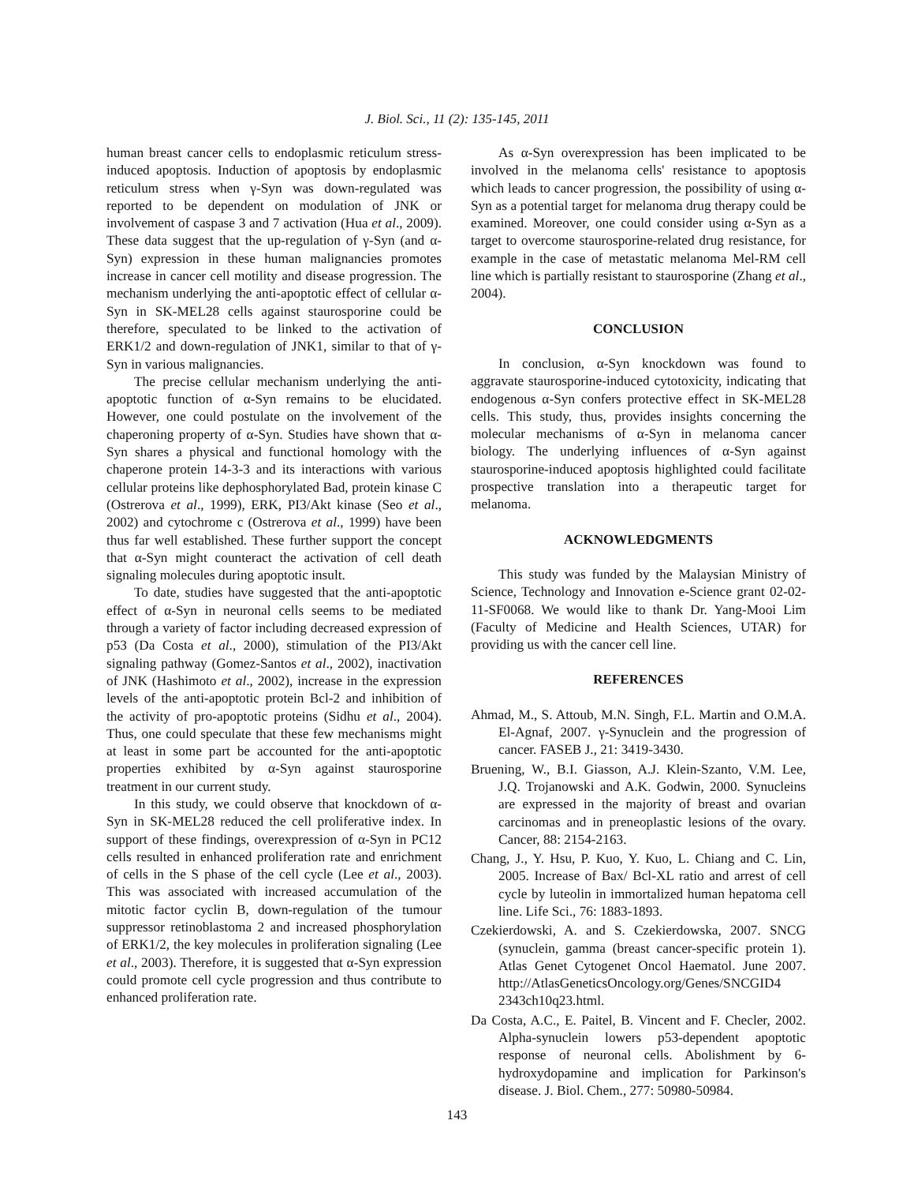J. Biol. Sci., 11 (2): 135-145, 2011
human breast cancer cells to endoplasmic reticulum stress-induced apoptosis. Induction of apoptosis by endoplasmic reticulum stress when γ-Syn was down-regulated was reported to be dependent on modulation of JNK or involvement of caspase 3 and 7 activation (Hua et al., 2009). These data suggest that the up-regulation of γ-Syn (and α-Syn) expression in these human malignancies promotes increase in cancer cell motility and disease progression. The mechanism underlying the anti-apoptotic effect of cellular α-Syn in SK-MEL28 cells against staurosporine could be therefore, speculated to be linked to the activation of ERK1/2 and down-regulation of JNK1, similar to that of γ-Syn in various malignancies.
The precise cellular mechanism underlying the anti-apoptotic function of α-Syn remains to be elucidated. However, one could postulate on the involvement of the chaperoning property of α-Syn. Studies have shown that α-Syn shares a physical and functional homology with the chaperone protein 14-3-3 and its interactions with various cellular proteins like dephosphorylated Bad, protein kinase C (Ostrerova et al., 1999), ERK, PI3/Akt kinase (Seo et al., 2002) and cytochrome c (Ostrerova et al., 1999) have been thus far well established. These further support the concept that α-Syn might counteract the activation of cell death signaling molecules during apoptotic insult.
To date, studies have suggested that the anti-apoptotic effect of α-Syn in neuronal cells seems to be mediated through a variety of factor including decreased expression of p53 (Da Costa et al., 2000), stimulation of the PI3/Akt signaling pathway (Gomez-Santos et al., 2002), inactivation of JNK (Hashimoto et al., 2002), increase in the expression levels of the anti-apoptotic protein Bcl-2 and inhibition of the activity of pro-apoptotic proteins (Sidhu et al., 2004). Thus, one could speculate that these few mechanisms might at least in some part be accounted for the anti-apoptotic properties exhibited by α-Syn against staurosporine treatment in our current study.
In this study, we could observe that knockdown of α-Syn in SK-MEL28 reduced the cell proliferative index. In support of these findings, overexpression of α-Syn in PC12 cells resulted in enhanced proliferation rate and enrichment of cells in the S phase of the cell cycle (Lee et al., 2003). This was associated with increased accumulation of the mitotic factor cyclin B, down-regulation of the tumour suppressor retinoblastoma 2 and increased phosphorylation of ERK1/2, the key molecules in proliferation signaling (Lee et al., 2003). Therefore, it is suggested that α-Syn expression could promote cell cycle progression and thus contribute to enhanced proliferation rate.
As α-Syn overexpression has been implicated to be involved in the melanoma cells' resistance to apoptosis which leads to cancer progression, the possibility of using α-Syn as a potential target for melanoma drug therapy could be examined. Moreover, one could consider using α-Syn as a target to overcome staurosporine-related drug resistance, for example in the case of metastatic melanoma Mel-RM cell line which is partially resistant to staurosporine (Zhang et al., 2004).
CONCLUSION
In conclusion, α-Syn knockdown was found to aggravate staurosporine-induced cytotoxicity, indicating that endogenous α-Syn confers protective effect in SK-MEL28 cells. This study, thus, provides insights concerning the molecular mechanisms of α-Syn in melanoma cancer biology. The underlying influences of α-Syn against staurosporine-induced apoptosis highlighted could facilitate prospective translation into a therapeutic target for melanoma.
ACKNOWLEDGMENTS
This study was funded by the Malaysian Ministry of Science, Technology and Innovation e-Science grant 02-02-11-SF0068. We would like to thank Dr. Yang-Mooi Lim (Faculty of Medicine and Health Sciences, UTAR) for providing us with the cancer cell line.
REFERENCES
Ahmad, M., S. Attoub, M.N. Singh, F.L. Martin and O.M.A. El-Agnaf, 2007. γ-Synuclein and the progression of cancer. FASEB J., 21: 3419-3430.
Bruening, W., B.I. Giasson, A.J. Klein-Szanto, V.M. Lee, J.Q. Trojanowski and A.K. Godwin, 2000. Synucleins are expressed in the majority of breast and ovarian carcinomas and in preneoplastic lesions of the ovary. Cancer, 88: 2154-2163.
Chang, J., Y. Hsu, P. Kuo, Y. Kuo, L. Chiang and C. Lin, 2005. Increase of Bax/ Bcl-XL ratio and arrest of cell cycle by luteolin in immortalized human hepatoma cell line. Life Sci., 76: 1883-1893.
Czekierdowski, A. and S. Czekierdowska, 2007. SNCG (synuclein, gamma (breast cancer-specific protein 1). Atlas Genet Cytogenet Oncol Haematol. June 2007. http://AtlasGeneticsOncology.org/Genes/SNCGID4 2343ch10q23.html.
Da Costa, A.C., E. Paitel, B. Vincent and F. Checler, 2002. Alpha-synuclein lowers p53-dependent apoptotic response of neuronal cells. Abolishment by 6-hydroxydopamine and implication for Parkinson's disease. J. Biol. Chem., 277: 50980-50984.
143